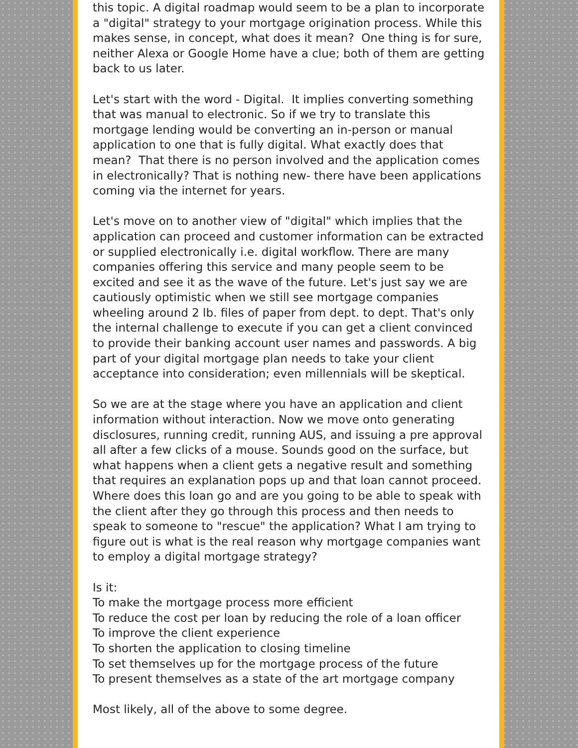this topic. A digital roadmap would seem to be a plan to incorporate a "digital" strategy to your mortgage origination process. While this makes sense, in concept, what does it mean? One thing is for sure, neither Alexa or Google Home have a clue; both of them are getting back to us later.
Let's start with the word - Digital. It implies converting something that was manual to electronic. So if we try to translate this mortgage lending would be converting an in-person or manual application to one that is fully digital. What exactly does that mean? That there is no person involved and the application comes in electronically? That is nothing new- there have been applications coming via the internet for years.
Let's move on to another view of "digital" which implies that the application can proceed and customer information can be extracted or supplied electronically i.e. digital workflow. There are many companies offering this service and many people seem to be excited and see it as the wave of the future. Let's just say we are cautiously optimistic when we still see mortgage companies wheeling around 2 lb. files of paper from dept. to dept. That's only the internal challenge to execute if you can get a client convinced to provide their banking account user names and passwords. A big part of your digital mortgage plan needs to take your client acceptance into consideration; even millennials will be skeptical.
So we are at the stage where you have an application and client information without interaction. Now we move onto generating disclosures, running credit, running AUS, and issuing a pre approval all after a few clicks of a mouse. Sounds good on the surface, but what happens when a client gets a negative result and something that requires an explanation pops up and that loan cannot proceed. Where does this loan go and are you going to be able to speak with the client after they go through this process and then needs to speak to someone to "rescue" the application? What I am trying to figure out is what is the real reason why mortgage companies want to employ a digital mortgage strategy?
Is it:
To make the mortgage process more efficient
To reduce the cost per loan by reducing the role of a loan officer
To improve the client experience
To shorten the application to closing timeline
To set themselves up for the mortgage process of the future
To present themselves as a state of the art mortgage company
Most likely, all of the above to some degree.